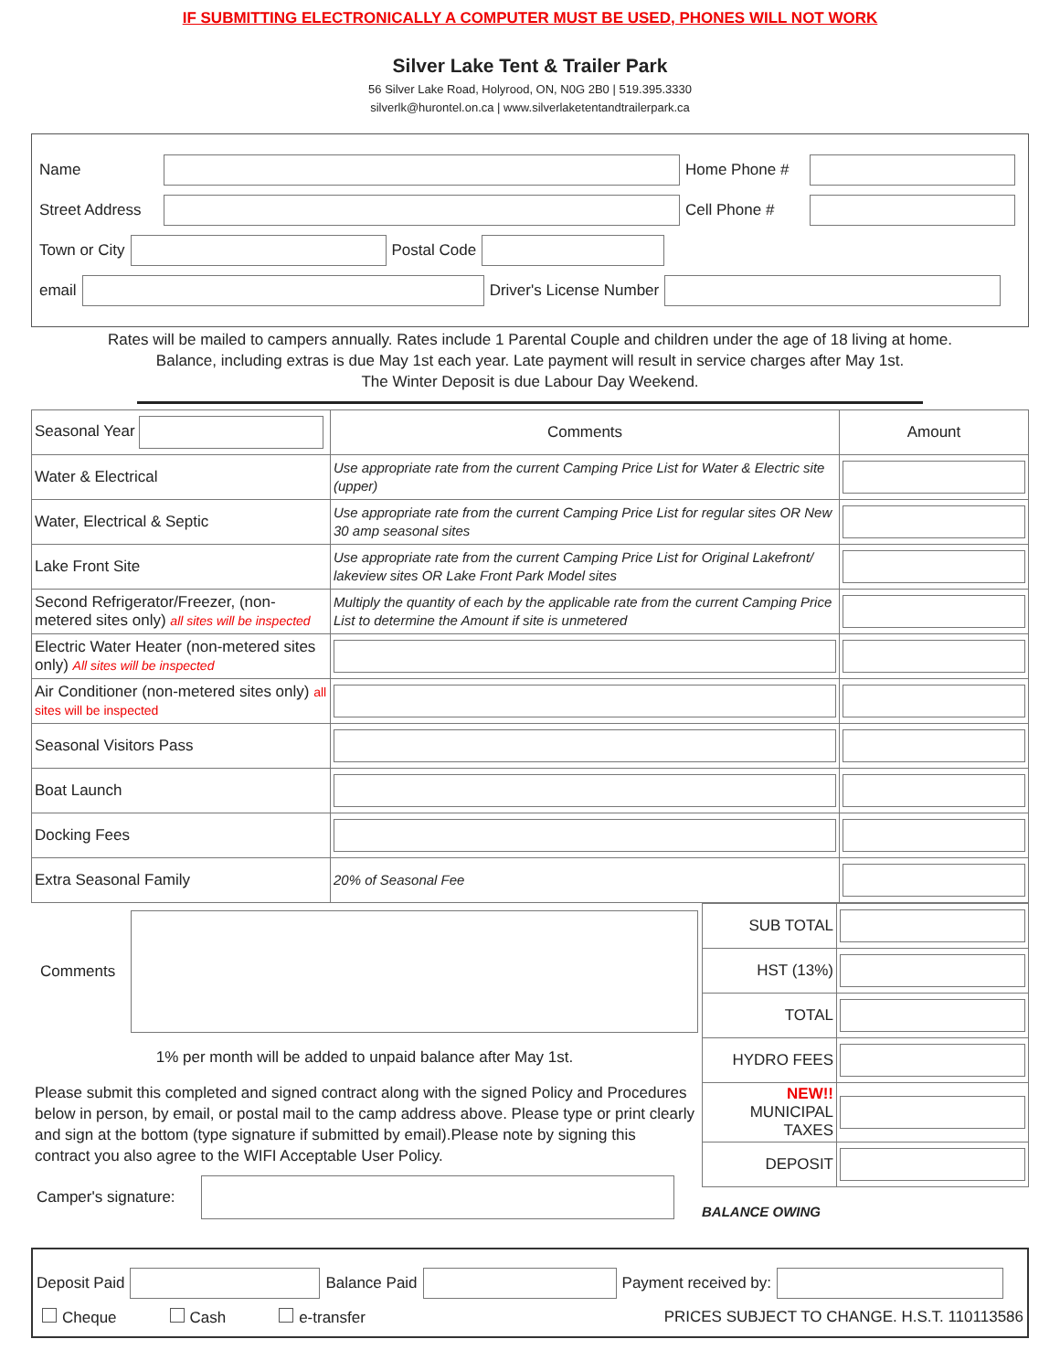IF SUBMITTING ELECTRONICALLY A COMPUTER MUST BE USED, PHONES WILL NOT WORK
Silver Lake Tent & Trailer Park
56 Silver Lake Road, Holyrood, ON, N0G 2B0 | 519.395.3330
silverlk@hurontel.on.ca | www.silverlaketentandtrailerpark.ca
Name Home Phone #
Street Address
Cell Phone #
Town or City Postal Code
email Driver's License Number
Rates will be mailed to campers annually. Rates include 1 Parental Couple and children under the age of 18 living at home.
Balance, including extras is due May 1st each year. Late payment will result in service charges after May 1st.
The Winter Deposit is due Labour Day Weekend.
| Seasonal Year | Comments | Amount |
| --- | --- | --- |
| Water & Electrical | Use appropriate rate from the current Camping Price List for Water & Electric site (upper) | |
| Water, Electrical & Septic | Use appropriate rate from the current Camping Price List for regular sites OR New 30 amp seasonal sites | |
| Lake Front Site | Use appropriate rate from the current Camping Price List for Original Lakefront/ lakeview sites OR Lake Front Park Model sites | |
| Second Refrigerator/Freezer, (non-metered sites only) all sites will be inspected | Multiply the quantity of each by the applicable rate from the current Camping Price List to determine the Amount if site is unmetered | |
| Electric Water Heater (non-metered sites only) All sites will be inspected | | |
| Air Conditioner (non-metered sites only) all sites will be inspected | | |
| Seasonal Visitors Pass | | |
| Boat Launch | | |
| Docking Fees | | |
| Extra Seasonal Family | 20% of Seasonal Fee | |
Comments
1% per month will be added to unpaid balance after May 1st.
Please submit this completed and signed contract along with the signed Policy and Procedures below in person, by email, or postal mail to the camp address above. Please type or print clearly and sign at the bottom (type signature if submitted by email).Please note by signing this contract you also agree to the WIFI Acceptable User Policy.
Camper's signature:
| SUB TOTAL | |
| HST (13%) | |
| TOTAL | |
| HYDRO FEES | |
| NEW!! MUNICIPAL TAXES | |
| DEPOSIT | |
BALANCE OWING
Deposit Paid Balance Paid Payment received by:
Cheque Cash e-transfer PRICES SUBJECT TO CHANGE. H.S.T. 110113586